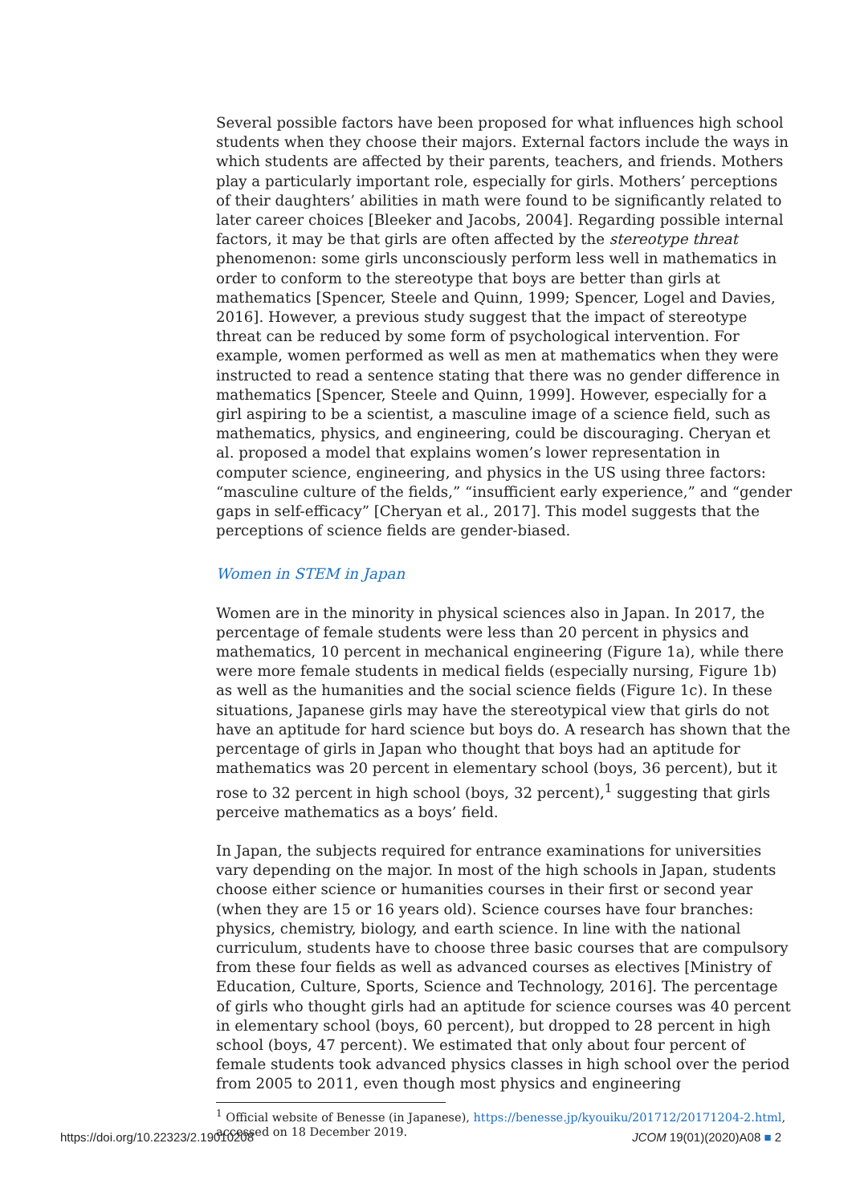Several possible factors have been proposed for what influences high school students when they choose their majors. External factors include the ways in which students are affected by their parents, teachers, and friends. Mothers play a particularly important role, especially for girls. Mothers’ perceptions of their daughters’ abilities in math were found to be significantly related to later career choices [Bleeker and Jacobs, 2004]. Regarding possible internal factors, it may be that girls are often affected by the stereotype threat phenomenon: some girls unconsciously perform less well in mathematics in order to conform to the stereotype that boys are better than girls at mathematics [Spencer, Steele and Quinn, 1999; Spencer, Logel and Davies, 2016]. However, a previous study suggest that the impact of stereotype threat can be reduced by some form of psychological intervention. For example, women performed as well as men at mathematics when they were instructed to read a sentence stating that there was no gender difference in mathematics [Spencer, Steele and Quinn, 1999]. However, especially for a girl aspiring to be a scientist, a masculine image of a science field, such as mathematics, physics, and engineering, could be discouraging. Cheryan et al. proposed a model that explains women’s lower representation in computer science, engineering, and physics in the US using three factors: “masculine culture of the fields,” “insufficient early experience,” and “gender gaps in self-efficacy” [Cheryan et al., 2017]. This model suggests that the perceptions of science fields are gender-biased.
Women in STEM in Japan
Women are in the minority in physical sciences also in Japan. In 2017, the percentage of female students were less than 20 percent in physics and mathematics, 10 percent in mechanical engineering (Figure 1a), while there were more female students in medical fields (especially nursing, Figure 1b) as well as the humanities and the social science fields (Figure 1c). In these situations, Japanese girls may have the stereotypical view that girls do not have an aptitude for hard science but boys do. A research has shown that the percentage of girls in Japan who thought that boys had an aptitude for mathematics was 20 percent in elementary school (boys, 36 percent), but it rose to 32 percent in high school (boys, 32 percent),<sup>1</sup> suggesting that girls perceive mathematics as a boys’ field.
In Japan, the subjects required for entrance examinations for universities vary depending on the major. In most of the high schools in Japan, students choose either science or humanities courses in their first or second year (when they are 15 or 16 years old). Science courses have four branches: physics, chemistry, biology, and earth science. In line with the national curriculum, students have to choose three basic courses that are compulsory from these four fields as well as advanced courses as electives [Ministry of Education, Culture, Sports, Science and Technology, 2016]. The percentage of girls who thought girls had an aptitude for science courses was 40 percent in elementary school (boys, 60 percent), but dropped to 28 percent in high school (boys, 47 percent). We estimated that only about four percent of female students took advanced physics classes in high school over the period from 2005 to 2011, even though most physics and engineering
<sup>1</sup> Official website of Benesse (in Japanese), https://benesse.jp/kyouiku/201712/20171204-2.html, accessed on 18 December 2019.
https://doi.org/10.22323/2.19010208 JCOM 19(01)(2020)A08 ■ 2